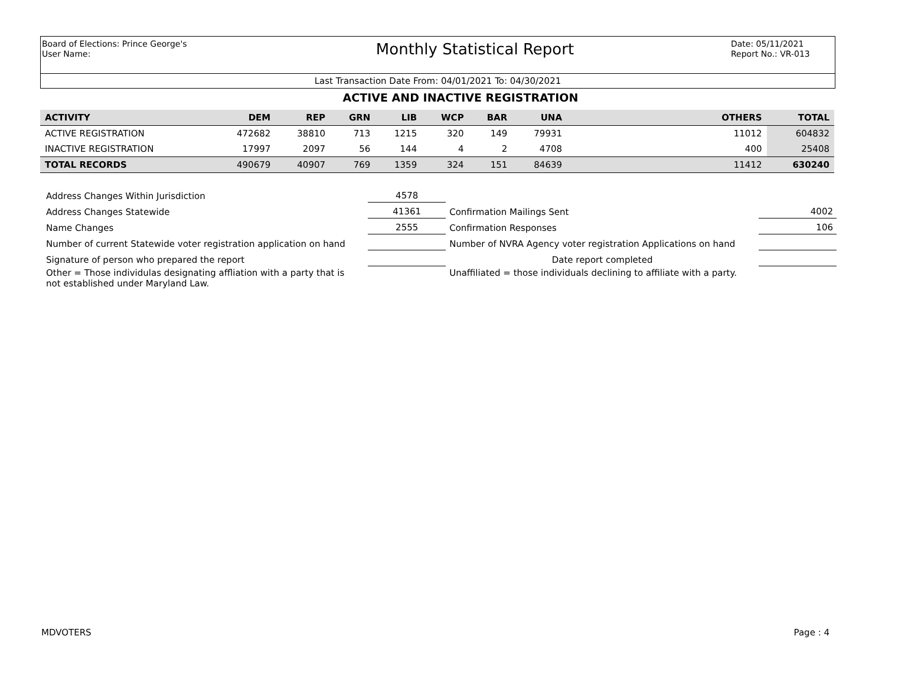Board of Elections: Prince George's
User Name:
Monthly Statistical Report
Date: 05/11/2021
Report No.: VR-013
Last Transaction Date From: 04/01/2021 To: 04/30/2021
ACTIVE AND INACTIVE REGISTRATION
| ACTIVITY | DEM | REP | GRN | LIB | WCP | BAR | UNA | | OTHERS | TOTAL |
| --- | --- | --- | --- | --- | --- | --- | --- | --- | --- | --- |
| ACTIVE REGISTRATION | 472682 | 38810 | 713 | 1215 | 320 | 149 | 79931 | | 11012 | 604832 |
| INACTIVE REGISTRATION | 17997 | 2097 | 56 | 144 | 4 | 2 | 4708 | | 400 | 25408 |
| TOTAL RECORDS | 490679 | 40907 | 769 | 1359 | 324 | 151 | 84639 | | 11412 | 630240 |
| Address Changes Within Jurisdiction | 4578 | | |
| Address Changes Statewide | 41361 | Confirmation Mailings Sent | 4002 |
| Name Changes | 2555 | Confirmation Responses | 106 |
| Number of current Statewide voter registration application on hand | | Number of NVRA Agency voter registration Applications on hand | |
| Signature of person who prepared the report | | Date report completed | |
| Other = Those individulas designating affliation with a party that is not established under Maryland Law. | | Unaffiliated = those individuals declining to affiliate with a party. | |
MDVOTERS Page : 4